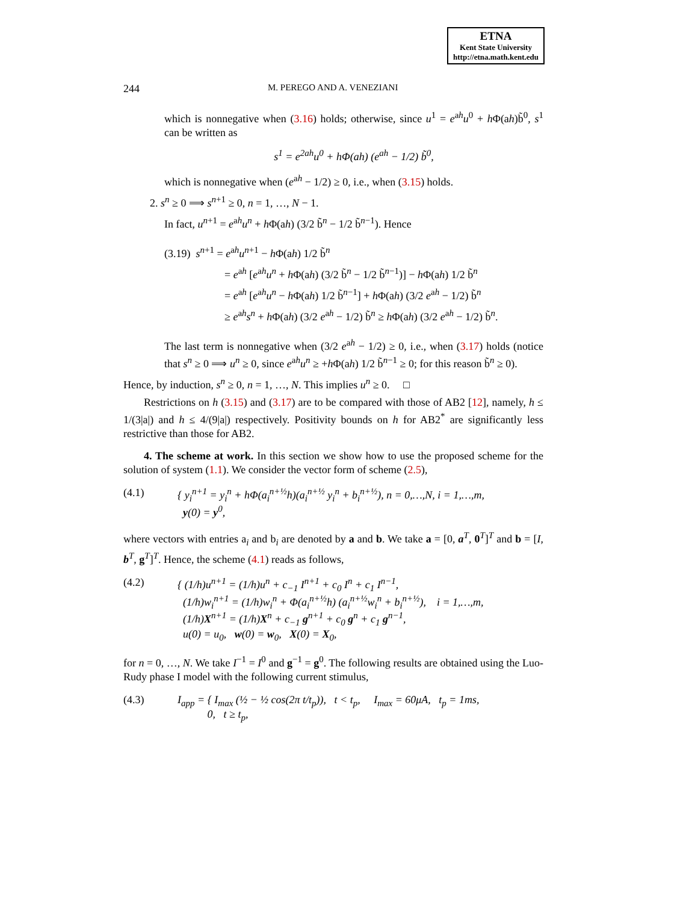ETNA
Kent State University
http://etna.math.kent.edu
244 M. PEREGO AND A. VENEZIANI
which is nonnegative when (3.16) holds; otherwise, since u<sup>1</sup> = e<sup>ah</sup>u<sup>0</sup> + h Φ(ah)b̃<sup>0</sup>, s<sup>1</sup> can be written as
s<sup>1</sup> = e<sup>2ah</sup>u<sup>0</sup> + hΦ(ah) (e<sup>ah</sup> − 1/2) b̃<sup>0</sup>,
which is nonnegative when (e<sup>ah</sup> − 1/2) ≥ 0, i.e., when (3.15) holds.
2. s<sup>n</sup> ≥ 0 ⟹ s<sup>n+1</sup> ≥ 0, n = 1, …, N − 1.
In fact, u<sup>n+1</sup> = e<sup>ah</sup>u<sup>n</sup> + h Φ(ah) (3/2 b̃<sup>n</sup> − 1/2 b̃<sup>n−1</sup>). Hence
(3.19) s<sup>n+1</sup> = e<sup>ah</sup>u<sup>n+1</sup> − h Φ(ah) 1/2 b̃<sup>n</sup>
= e<sup>ah</sup> [e<sup>ah</sup>u<sup>n</sup> + h Φ(ah) (3/2 b̃<sup>n</sup> − 1/2 b̃<sup>n−1</sup>)] − h Φ(ah) 1/2 b̃<sup>n</sup>
= e<sup>ah</sup> [e<sup>ah</sup>u<sup>n</sup> − h Φ(ah) 1/2 b̃<sup>n−1</sup>] + h Φ(ah) (3/2 e<sup>ah</sup> − 1/2) b̃<sup>n</sup>
≥ e<sup>ah</sup>s<sup>n</sup> + h Φ(ah) (3/2 e<sup>ah</sup> − 1/2) b̃<sup>n</sup> ≥ h Φ(ah) (3/2 e<sup>ah</sup> − 1/2) b̃<sup>n</sup>.
The last term is nonnegative when (3/2 e<sup>ah</sup> − 1/2) ≥ 0, i.e., when (3.17) holds (notice that s<sup>n</sup> ≥ 0 ⟹ u<sup>n</sup> ≥ 0, since e<sup>ah</sup>u<sup>n</sup> ≥ +h Φ(ah) 1/2 b̃<sup>n−1</sup> ≥ 0; for this reason b̃<sup>n</sup> ≥ 0).
Hence, by induction, s<sup>n</sup> ≥ 0, n = 1, …, N. This implies u<sup>n</sup> ≥ 0. □
Restrictions on h (3.15) and (3.17) are to be compared with those of AB2 [12], namely, h ≤ 1/(3|a|) and h ≤ 4/(9|a|) respectively. Positivity bounds on h for AB2<sup>*</sup> are significantly less restrictive than those for AB2.
4. The scheme at work. In this section we show how to use the proposed scheme for the solution of system (1.1). We consider the vector form of scheme (2.5),
(4.1) { y<sub>i</sub><sup>n+1</sup> = y<sub>i</sub><sup>n</sup> + hΦ(a<sub>i</sub><sup>n+½</sup>h)(a<sub>i</sub><sup>n+½</sup> y<sub>i</sub><sup>n</sup> + b<sub>i</sub><sup>n+½</sup>), n = 0,…,N, i = 1,…,m,
y(0) = y<sup>0</sup>,
where vectors with entries a<sub>i</sub> and b<sub>i</sub> are denoted by a and b. We take a = [0, a<sup>T</sup>, 0<sup>T</sup>]<sup>T</sup> and b = [I, b<sup>T</sup>, g<sup>T</sup>]<sup>T</sup>. Hence, the scheme (4.1) reads as follows,
(4.2) { (1/h)u<sup>n+1</sup> = (1/h)u<sup>n</sup> + c<sub>−1</sub> I<sup>n+1</sup> + c<sub>0</sub> I<sup>n</sup> + c<sub>1</sub> I<sup>n−1</sup>,
(1/h)w<sub>i</sub><sup>n+1</sup> = (1/h)w<sub>i</sub><sup>n</sup> + Φ(a<sub>i</sub><sup>n+½</sup>h) (a<sub>i</sub><sup>n+½</sup>w<sub>i</sub><sup>n</sup> + b<sub>i</sub><sup>n+½</sup>), i = 1,…,m,
(1/h)X<sup>n+1</sup> = (1/h)X<sup>n</sup> + c<sub>−1</sub> g<sup>n+1</sup> + c<sub>0</sub> g<sup>n</sup> + c<sub>1</sub> g<sup>n−1</sup>,
u(0) = u<sub>0</sub>, w(0) = w<sub>0</sub>, X(0) = X<sub>0</sub>,
for n = 0, …, N. We take I<sup>−1</sup> = I<sup>0</sup> and g<sup>−1</sup> = g<sup>0</sup>. The following results are obtained using the Luo-Rudy phase I model with the following current stimulus,
(4.3) I<sub>app</sub> = { I<sub>max</sub> (½ − ½ cos(2π t/t<sub>p</sub>)), t < t<sub>p</sub>, I<sub>max</sub> = 60μA, t<sub>p</sub> = 1ms,
0, t ≥ t<sub>p</sub>,